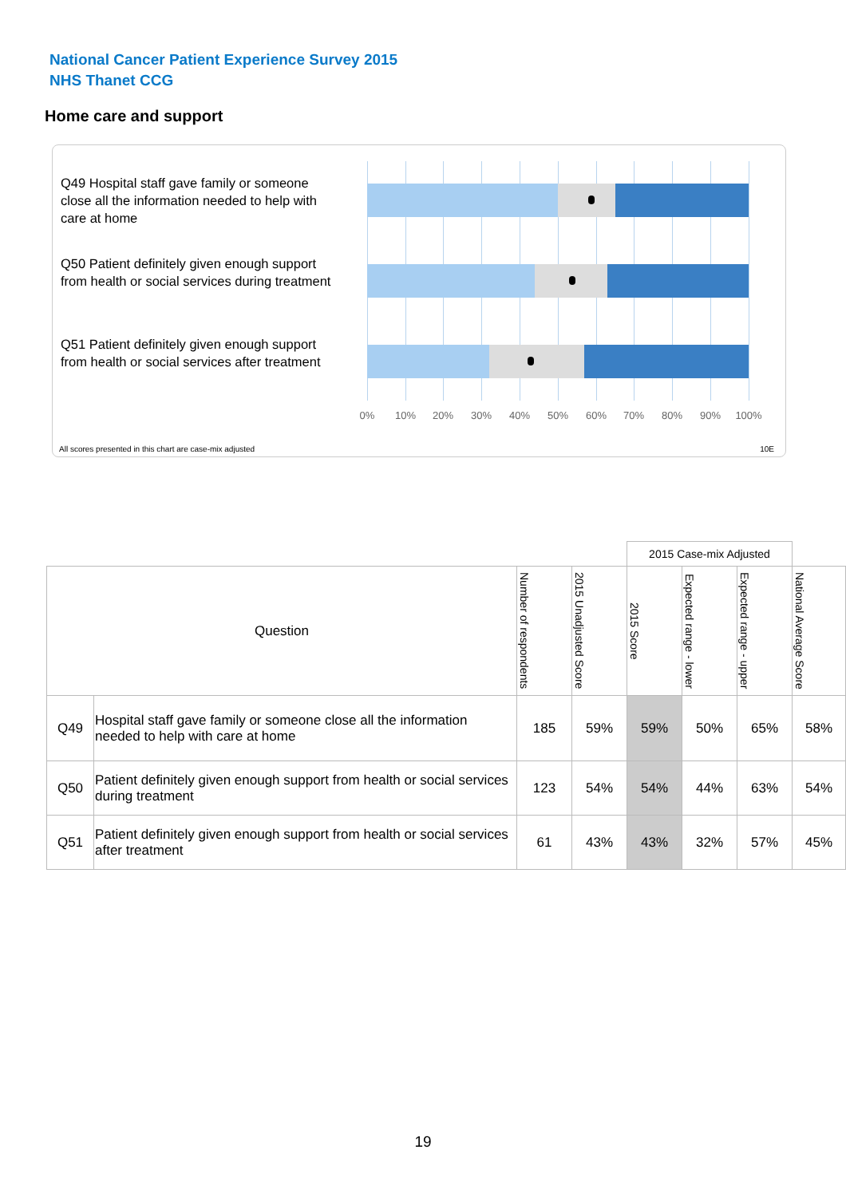National Cancer Patient Experience Survey 2015
NHS Thanet CCG
Home care and support
Q49 Hospital staff gave family or someone close all the information needed to help with care at home
Q50 Patient definitely given enough support from health or social services during treatment
Q51 Patient definitely given enough support from health or social services after treatment
0% 10% 20% 30% 40% 50% 60% 70% 80% 90% 100%
All scores presented in this chart are case-mix adjusted
10E
| | | | | 2015 Case-mix Adjusted | | | |
| Question | | Number of respondents | 2015 Unadjusted Score | 2015 Score | Expected range - lower | Expected range - upper | National Average Score |
| Q49 | Hospital staff gave family or someone close all the information needed to help with care at home | 185 | 59% | 59% | 50% | 65% | 58% |
| Q50 | Patient definitely given enough support from health or social services during treatment | 123 | 54% | 54% | 44% | 63% | 54% |
| Q51 | Patient definitely given enough support from health or social services after treatment | 61 | 43% | 43% | 32% | 57% | 45% |
19